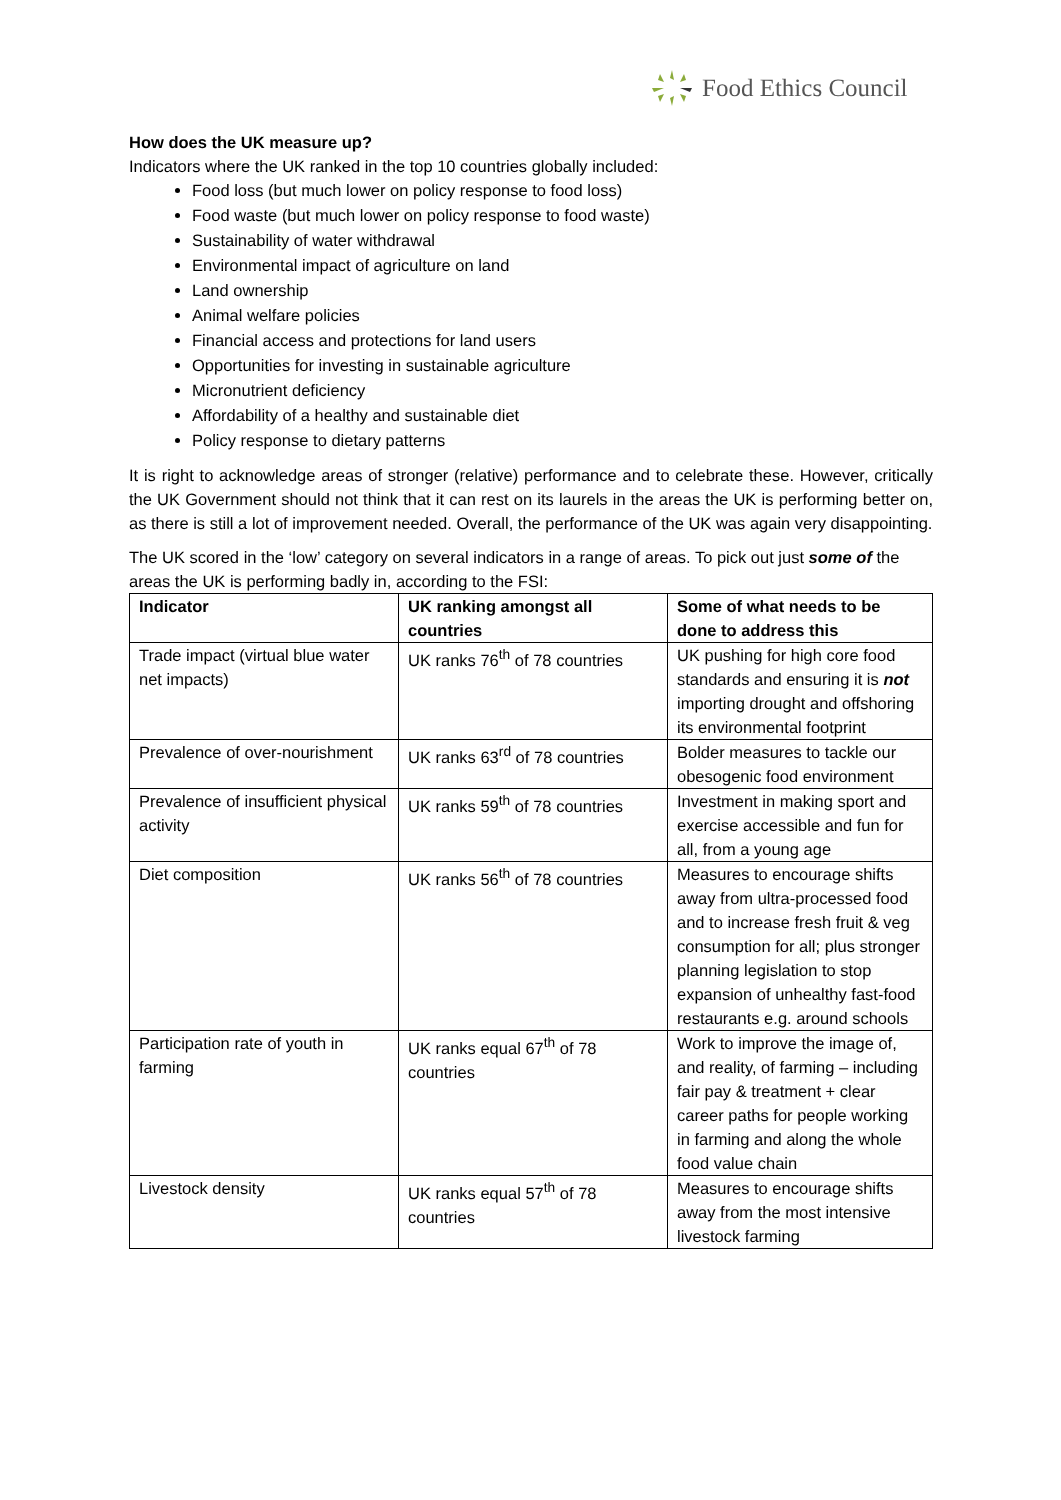Food Ethics Council
How does the UK measure up?
Indicators where the UK ranked in the top 10 countries globally included:
Food loss (but much lower on policy response to food loss)
Food waste (but much lower on policy response to food waste)
Sustainability of water withdrawal
Environmental impact of agriculture on land
Land ownership
Animal welfare policies
Financial access and protections for land users
Opportunities for investing in sustainable agriculture
Micronutrient deficiency
Affordability of a healthy and sustainable diet
Policy response to dietary patterns
It is right to acknowledge areas of stronger (relative) performance and to celebrate these. However, critically the UK Government should not think that it can rest on its laurels in the areas the UK is performing better on, as there is still a lot of improvement needed. Overall, the performance of the UK was again very disappointing.
The UK scored in the ‘low’ category on several indicators in a range of areas. To pick out just some of the areas the UK is performing badly in, according to the FSI:
| Indicator | UK ranking amongst all countries | Some of what needs to be done to address this |
| --- | --- | --- |
| Trade impact (virtual blue water net impacts) | UK ranks 76<sup>th</sup> of 78 countries | UK pushing for high core food standards and ensuring it is not importing drought and offshoring its environmental footprint |
| Prevalence of over-nourishment | UK ranks 63<sup>rd</sup> of 78 countries | Bolder measures to tackle our obesogenic food environment |
| Prevalence of insufficient physical activity | UK ranks 59<sup>th</sup> of 78 countries | Investment in making sport and exercise accessible and fun for all, from a young age |
| Diet composition | UK ranks 56<sup>th</sup> of 78 countries | Measures to encourage shifts away from ultra-processed food and to increase fresh fruit & veg consumption for all; plus stronger planning legislation to stop expansion of unhealthy fast-food restaurants e.g. around schools |
| Participation rate of youth in farming | UK ranks equal 67<sup>th</sup> of 78 countries | Work to improve the image of, and reality, of farming – including fair pay & treatment + clear career paths for people working in farming and along the whole food value chain |
| Livestock density | UK ranks equal 57<sup>th</sup> of 78 countries | Measures to encourage shifts away from the most intensive livestock farming |